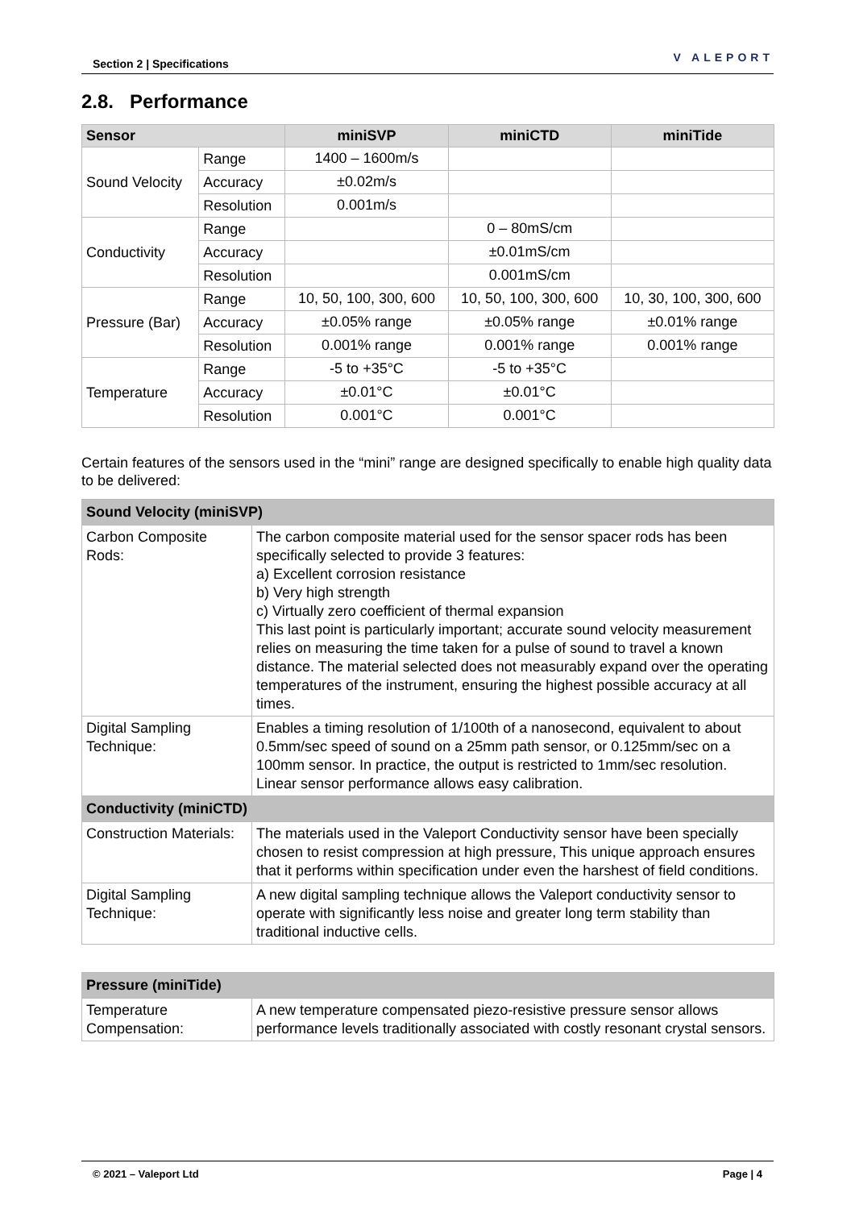Section 2 | Specifications V ALEPORT
2.8. Performance
| Sensor | | miniSVP | miniCTD | miniTide |
| --- | --- | --- | --- | --- |
| Sound Velocity | Range | 1400 – 1600m/s | | |
| | Accuracy | ±0.02m/s | | |
| | Resolution | 0.001m/s | | |
| Conductivity | Range | | 0 – 80mS/cm | |
| | Accuracy | | ±0.01mS/cm | |
| | Resolution | | 0.001mS/cm | |
| Pressure (Bar) | Range | 10, 50, 100, 300, 600 | 10, 50, 100, 300, 600 | 10, 30, 100, 300, 600 |
| | Accuracy | ±0.05% range | ±0.05% range | ±0.01% range |
| | Resolution | 0.001% range | 0.001% range | 0.001% range |
| Temperature | Range | -5 to +35°C | -5 to +35°C | |
| | Accuracy | ±0.01°C | ±0.01°C | |
| | Resolution | 0.001°C | 0.001°C | |
Certain features of the sensors used in the “mini” range are designed specifically to enable high quality data to be delivered:
| Sound Velocity (miniSVP) | |
| --- | --- |
| Carbon Composite Rods: | The carbon composite material used for the sensor spacer rods has been specifically selected to provide 3 features: a) Excellent corrosion resistance b) Very high strength c) Virtually zero coefficient of thermal expansion This last point is particularly important; accurate sound velocity measurement relies on measuring the time taken for a pulse of sound to travel a known distance. The material selected does not measurably expand over the operating temperatures of the instrument, ensuring the highest possible accuracy at all times. |
| Digital Sampling Technique: | Enables a timing resolution of 1/100th of a nanosecond, equivalent to about 0.5mm/sec speed of sound on a 25mm path sensor, or 0.125mm/sec on a 100mm sensor. In practice, the output is restricted to 1mm/sec resolution. Linear sensor performance allows easy calibration. |
| Conductivity (miniCTD) | |
| Construction Materials: | The materials used in the Valeport Conductivity sensor have been specially chosen to resist compression at high pressure, This unique approach ensures that it performs within specification under even the harshest of field conditions. |
| Digital Sampling Technique: | A new digital sampling technique allows the Valeport conductivity sensor to operate with significantly less noise and greater long term stability than traditional inductive cells. |
| Pressure (miniTide) | |
| --- | --- |
| Temperature Compensation: | A new temperature compensated piezo-resistive pressure sensor allows performance levels traditionally associated with costly resonant crystal sensors. |
© 2021 – Valeport Ltd Page | 4